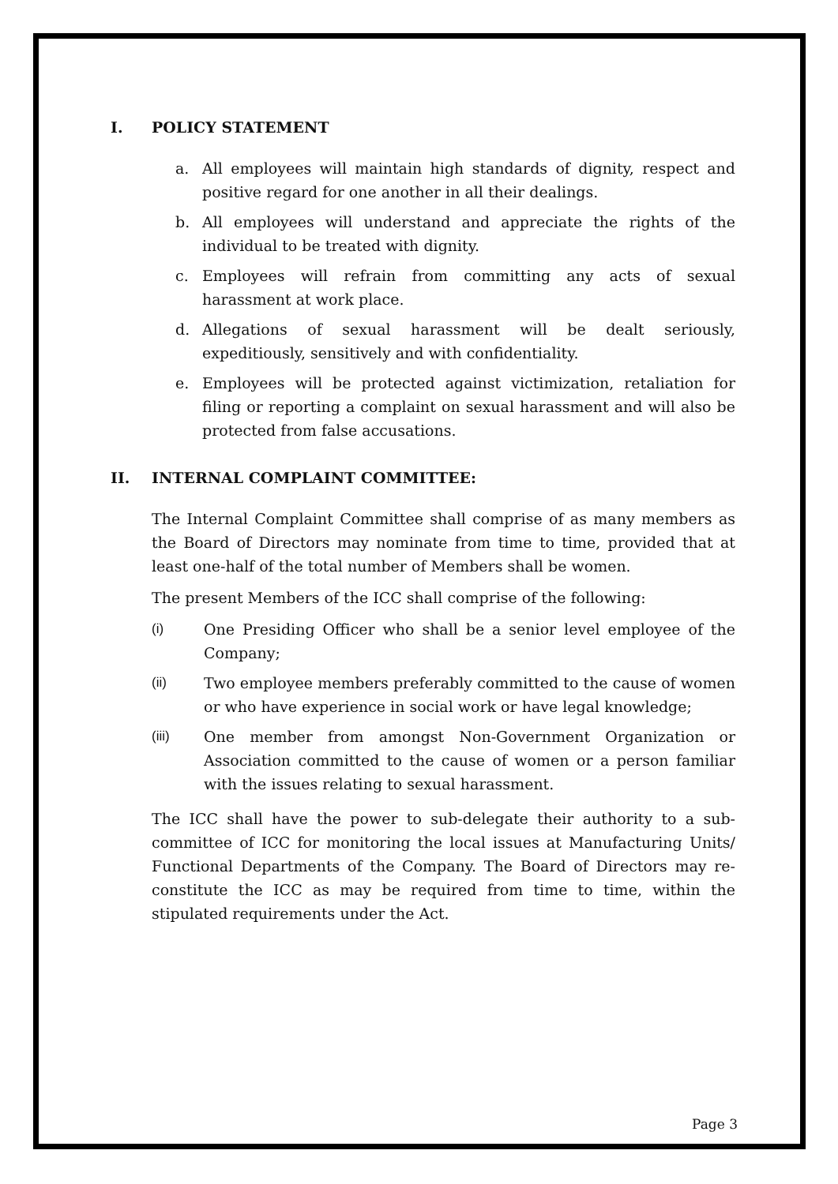I. POLICY STATEMENT
a. All employees will maintain high standards of dignity, respect and positive regard for one another in all their dealings.
b. All employees will understand and appreciate the rights of the individual to be treated with dignity.
c. Employees will refrain from committing any acts of sexual harassment at work place.
d. Allegations of sexual harassment will be dealt seriously, expeditiously, sensitively and with confidentiality.
e. Employees will be protected against victimization, retaliation for filing or reporting a complaint on sexual harassment and will also be protected from false accusations.
II. INTERNAL COMPLAINT COMMITTEE:
The Internal Complaint Committee shall comprise of as many members as the Board of Directors may nominate from time to time, provided that at least one-half of the total number of Members shall be women.
The present Members of the ICC shall comprise of the following:
(i) One Presiding Officer who shall be a senior level employee of the Company;
(ii) Two employee members preferably committed to the cause of women or who have experience in social work or have legal knowledge;
(iii) One member from amongst Non-Government Organization or Association committed to the cause of women or a person familiar with the issues relating to sexual harassment.
The ICC shall have the power to sub-delegate their authority to a sub-committee of ICC for monitoring the local issues at Manufacturing Units/ Functional Departments of the Company. The Board of Directors may re-constitute the ICC as may be required from time to time, within the stipulated requirements under the Act.
Page 3